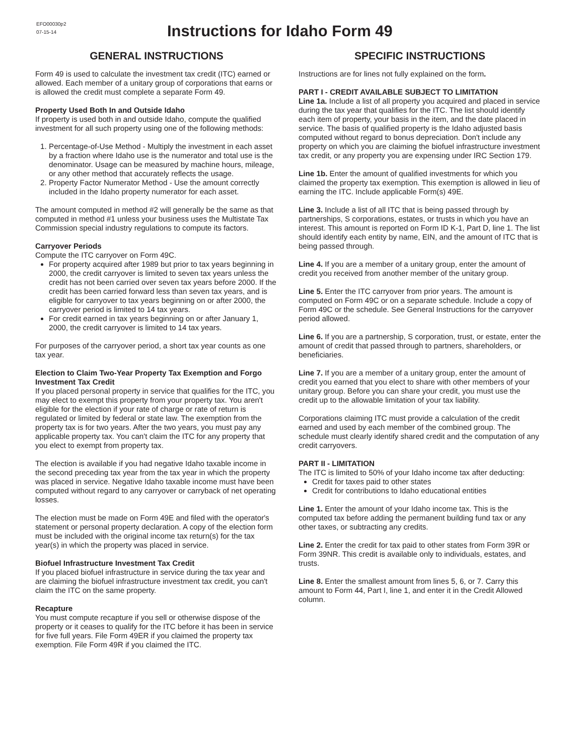EFO00030p2
07-15-14
Instructions for Idaho Form 49
GENERAL INSTRUCTIONS
Form 49 is used to calculate the investment tax credit (ITC) earned or allowed. Each member of a unitary group of corporations that earns or is allowed the credit must complete a separate Form 49.
Property Used Both In and Outside Idaho
If property is used both in and outside Idaho, compute the qualified investment for all such property using one of the following methods:
1. Percentage-of-Use Method - Multiply the investment in each asset by a fraction where Idaho use is the numerator and total use is the denominator. Usage can be measured by machine hours, mileage, or any other method that accurately reflects the usage.
2. Property Factor Numerator Method - Use the amount correctly included in the Idaho property numerator for each asset.
The amount computed in method #2 will generally be the same as that computed in method #1 unless your business uses the Multistate Tax Commission special industry regulations to compute its factors.
Carryover Periods
Compute the ITC carryover on Form 49C.
For property acquired after 1989 but prior to tax years beginning in 2000, the credit carryover is limited to seven tax years unless the credit has not been carried over seven tax years before 2000. If the credit has been carried forward less than seven tax years, and is eligible for carryover to tax years beginning on or after 2000, the carryover period is limited to 14 tax years.
For credit earned in tax years beginning on or after January 1, 2000, the credit carryover is limited to 14 tax years.
For purposes of the carryover period, a short tax year counts as one tax year.
Election to Claim Two-Year Property Tax Exemption and Forgo Investment Tax Credit
If you placed personal property in service that qualifies for the ITC, you may elect to exempt this property from your property tax. You aren't eligible for the election if your rate of charge or rate of return is regulated or limited by federal or state law. The exemption from the property tax is for two years. After the two years, you must pay any applicable property tax. You can't claim the ITC for any property that you elect to exempt from property tax.
The election is available if you had negative Idaho taxable income in the second preceding tax year from the tax year in which the property was placed in service. Negative Idaho taxable income must have been computed without regard to any carryover or carryback of net operating losses.
The election must be made on Form 49E and filed with the operator's statement or personal property declaration. A copy of the election form must be included with the original income tax return(s) for the tax year(s) in which the property was placed in service.
Biofuel Infrastructure Investment Tax Credit
If you placed biofuel infrastructure in service during the tax year and are claiming the biofuel infrastructure investment tax credit, you can't claim the ITC on the same property.
Recapture
You must compute recapture if you sell or otherwise dispose of the property or it ceases to qualify for the ITC before it has been in service for five full years. File Form 49ER if you claimed the property tax exemption. File Form 49R if you claimed the ITC.
SPECIFIC INSTRUCTIONS
Instructions are for lines not fully explained on the form.
PART I - CREDIT AVAILABLE SUBJECT TO LIMITATION
Line 1a. Include a list of all property you acquired and placed in service during the tax year that qualifies for the ITC. The list should identify each item of property, your basis in the item, and the date placed in service. The basis of qualified property is the Idaho adjusted basis computed without regard to bonus depreciation. Don't include any property on which you are claiming the biofuel infrastructure investment tax credit, or any property you are expensing under IRC Section 179.
Line 1b. Enter the amount of qualified investments for which you claimed the property tax exemption. This exemption is allowed in lieu of earning the ITC. Include applicable Form(s) 49E.
Line 3. Include a list of all ITC that is being passed through by partnerships, S corporations, estates, or trusts in which you have an interest. This amount is reported on Form ID K-1, Part D, line 1. The list should identify each entity by name, EIN, and the amount of ITC that is being passed through.
Line 4. If you are a member of a unitary group, enter the amount of credit you received from another member of the unitary group.
Line 5. Enter the ITC carryover from prior years. The amount is computed on Form 49C or on a separate schedule. Include a copy of Form 49C or the schedule. See General Instructions for the carryover period allowed.
Line 6. If you are a partnership, S corporation, trust, or estate, enter the amount of credit that passed through to partners, shareholders, or beneficiaries.
Line 7. If you are a member of a unitary group, enter the amount of credit you earned that you elect to share with other members of your unitary group. Before you can share your credit, you must use the credit up to the allowable limitation of your tax liability.
Corporations claiming ITC must provide a calculation of the credit earned and used by each member of the combined group. The schedule must clearly identify shared credit and the computation of any credit carryovers.
PART II - LIMITATION
The ITC is limited to 50% of your Idaho income tax after deducting:
Credit for taxes paid to other states
Credit for contributions to Idaho educational entities
Line 1. Enter the amount of your Idaho income tax. This is the computed tax before adding the permanent building fund tax or any other taxes, or subtracting any credits.
Line 2. Enter the credit for tax paid to other states from Form 39R or Form 39NR. This credit is available only to individuals, estates, and trusts.
Line 8. Enter the smallest amount from lines 5, 6, or 7. Carry this amount to Form 44, Part I, line 1, and enter it in the Credit Allowed column.